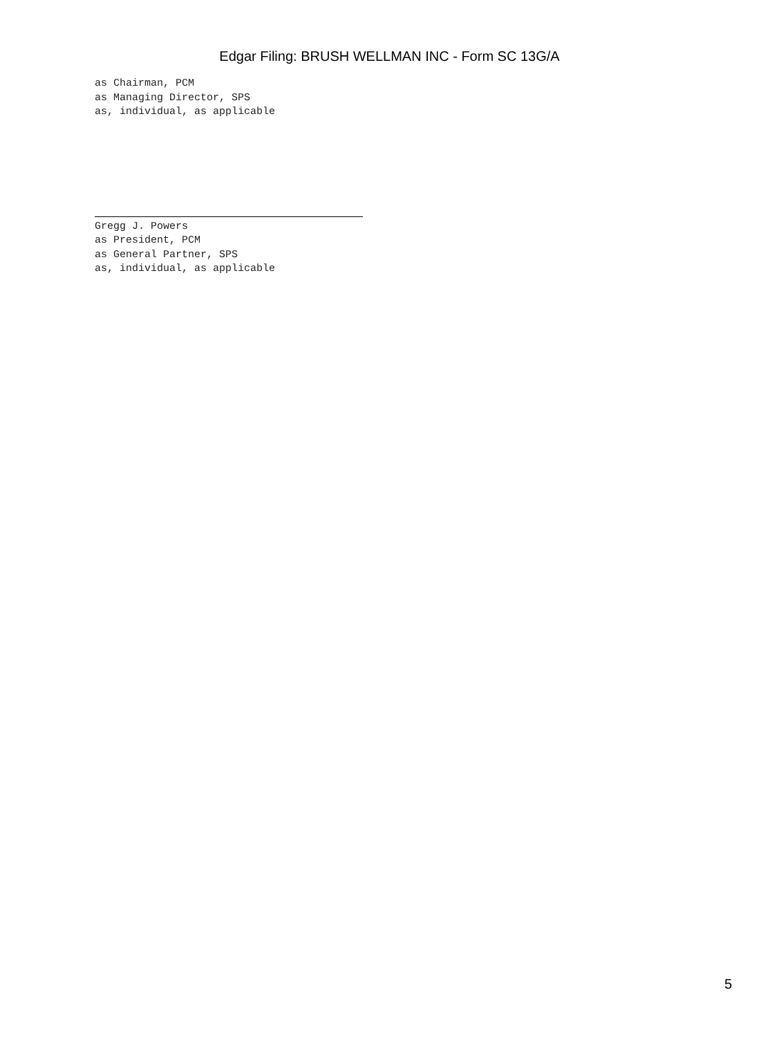Edgar Filing: BRUSH WELLMAN INC - Form SC 13G/A
as Chairman, PCM
as Managing Director, SPS
as, individual, as applicable
Gregg J. Powers
as President, PCM
as General Partner, SPS
as, individual, as applicable
5